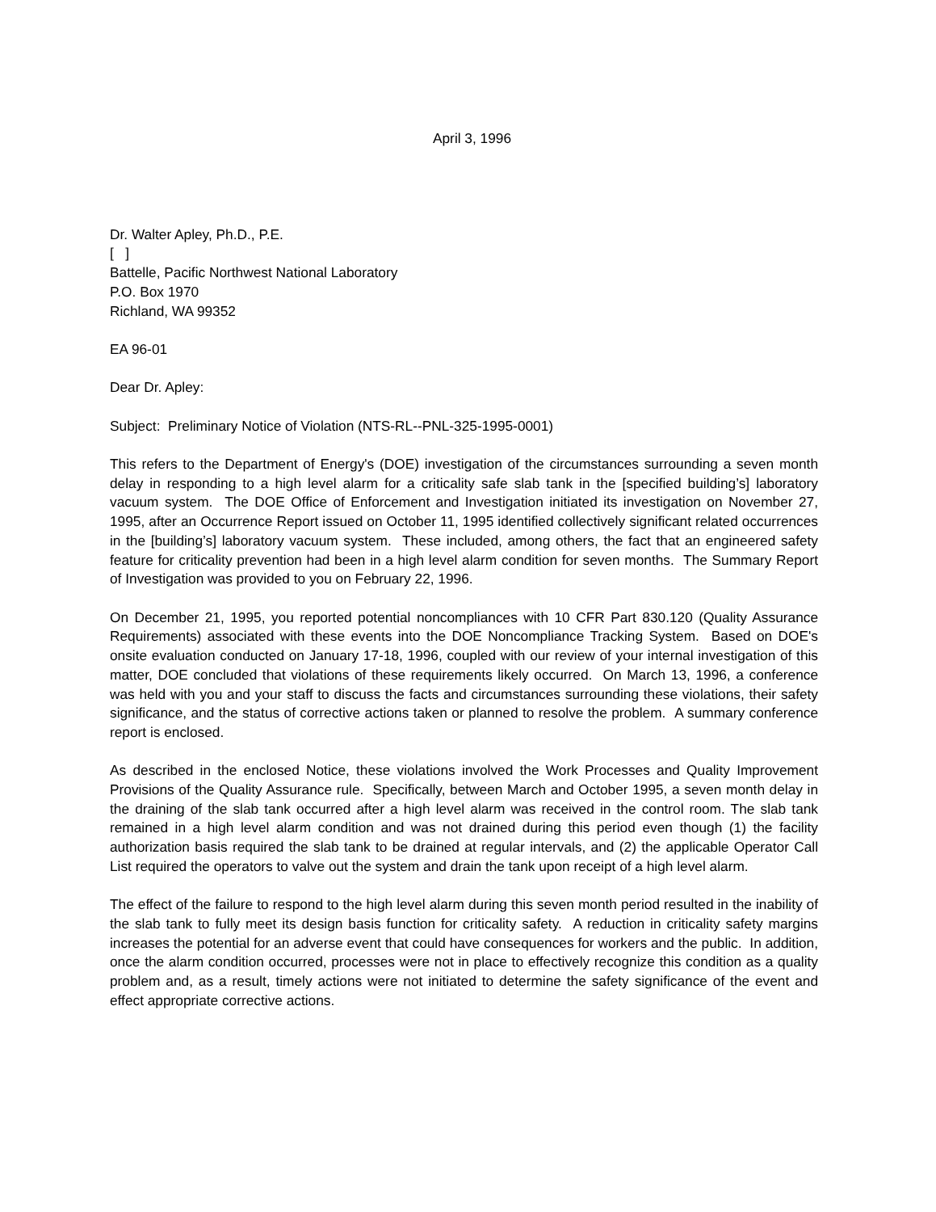April 3, 1996
Dr. Walter Apley, Ph.D., P.E.
[ ]
Battelle, Pacific Northwest National Laboratory
P.O. Box 1970
Richland, WA 99352
EA 96-01
Dear Dr. Apley:
Subject: Preliminary Notice of Violation (NTS-RL--PNL-325-1995-0001)
This refers to the Department of Energy's (DOE) investigation of the circumstances surrounding a seven month delay in responding to a high level alarm for a criticality safe slab tank in the [specified building’s] laboratory vacuum system. The DOE Office of Enforcement and Investigation initiated its investigation on November 27, 1995, after an Occurrence Report issued on October 11, 1995 identified collectively significant related occurrences in the [building’s] laboratory vacuum system. These included, among others, the fact that an engineered safety feature for criticality prevention had been in a high level alarm condition for seven months. The Summary Report of Investigation was provided to you on February 22, 1996.
On December 21, 1995, you reported potential noncompliances with 10 CFR Part 830.120 (Quality Assurance Requirements) associated with these events into the DOE Noncompliance Tracking System. Based on DOE's onsite evaluation conducted on January 17-18, 1996, coupled with our review of your internal investigation of this matter, DOE concluded that violations of these requirements likely occurred. On March 13, 1996, a conference was held with you and your staff to discuss the facts and circumstances surrounding these violations, their safety significance, and the status of corrective actions taken or planned to resolve the problem. A summary conference report is enclosed.
As described in the enclosed Notice, these violations involved the Work Processes and Quality Improvement Provisions of the Quality Assurance rule. Specifically, between March and October 1995, a seven month delay in the draining of the slab tank occurred after a high level alarm was received in the control room. The slab tank remained in a high level alarm condition and was not drained during this period even though (1) the facility authorization basis required the slab tank to be drained at regular intervals, and (2) the applicable Operator Call List required the operators to valve out the system and drain the tank upon receipt of a high level alarm.
The effect of the failure to respond to the high level alarm during this seven month period resulted in the inability of the slab tank to fully meet its design basis function for criticality safety. A reduction in criticality safety margins increases the potential for an adverse event that could have consequences for workers and the public. In addition, once the alarm condition occurred, processes were not in place to effectively recognize this condition as a quality problem and, as a result, timely actions were not initiated to determine the safety significance of the event and effect appropriate corrective actions.